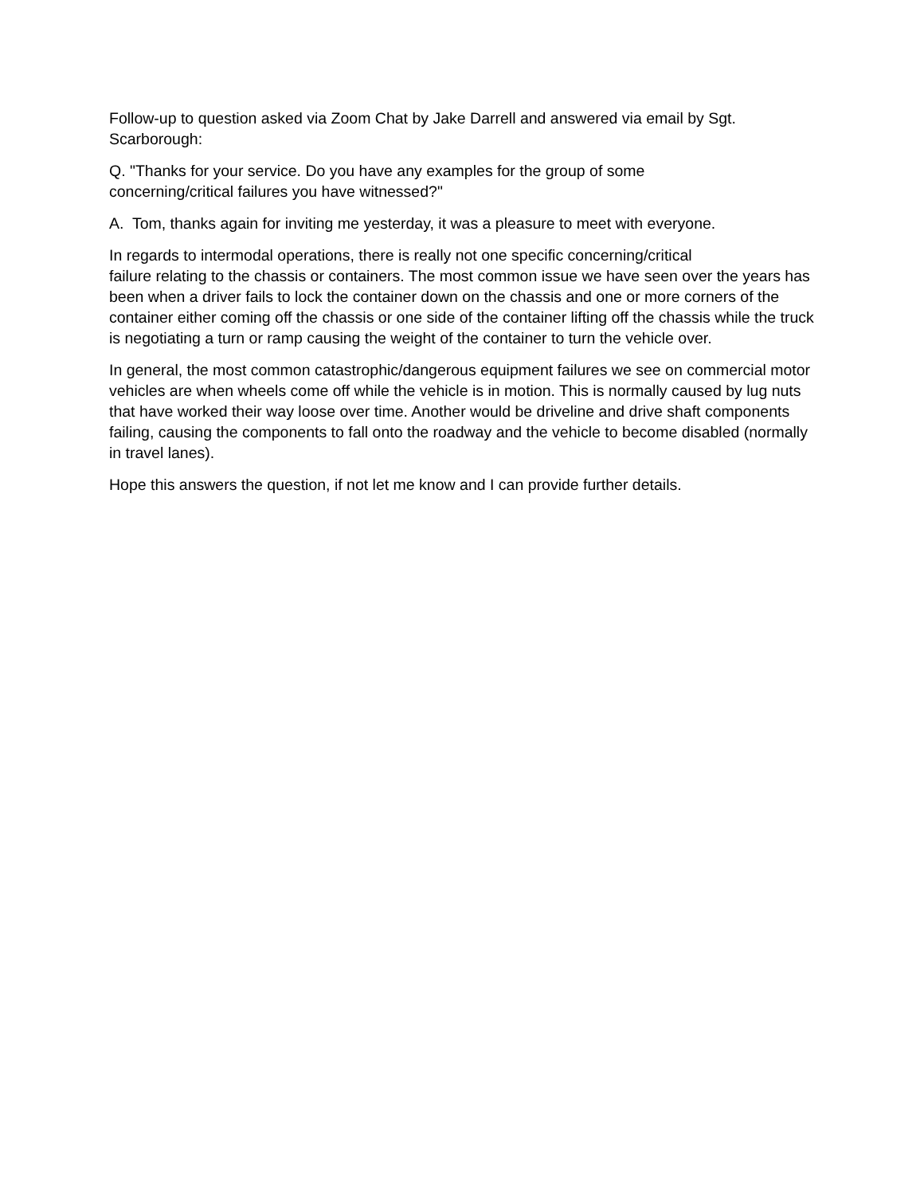Follow-up to question asked via Zoom Chat by Jake Darrell and answered via email by Sgt.
Scarborough:
Q. "Thanks for your service. Do you have any examples for the group of some
concerning/critical failures you have witnessed?"
A. Tom, thanks again for inviting me yesterday, it was a pleasure to meet with everyone.
In regards to intermodal operations, there is really not one specific concerning/critical
failure relating to the chassis or containers. The most common issue we have seen over the years has been when a driver fails to lock the container down on the chassis and one or more corners of the container either coming off the chassis or one side of the container lifting off the chassis while the truck is negotiating a turn or ramp causing the weight of the container to turn the vehicle over.
In general, the most common catastrophic/dangerous equipment failures we see on commercial motor vehicles are when wheels come off while the vehicle is in motion. This is normally caused by lug nuts that have worked their way loose over time. Another would be driveline and drive shaft components failing, causing the components to fall onto the roadway and the vehicle to become disabled (normally in travel lanes).
Hope this answers the question, if not let me know and I can provide further details.